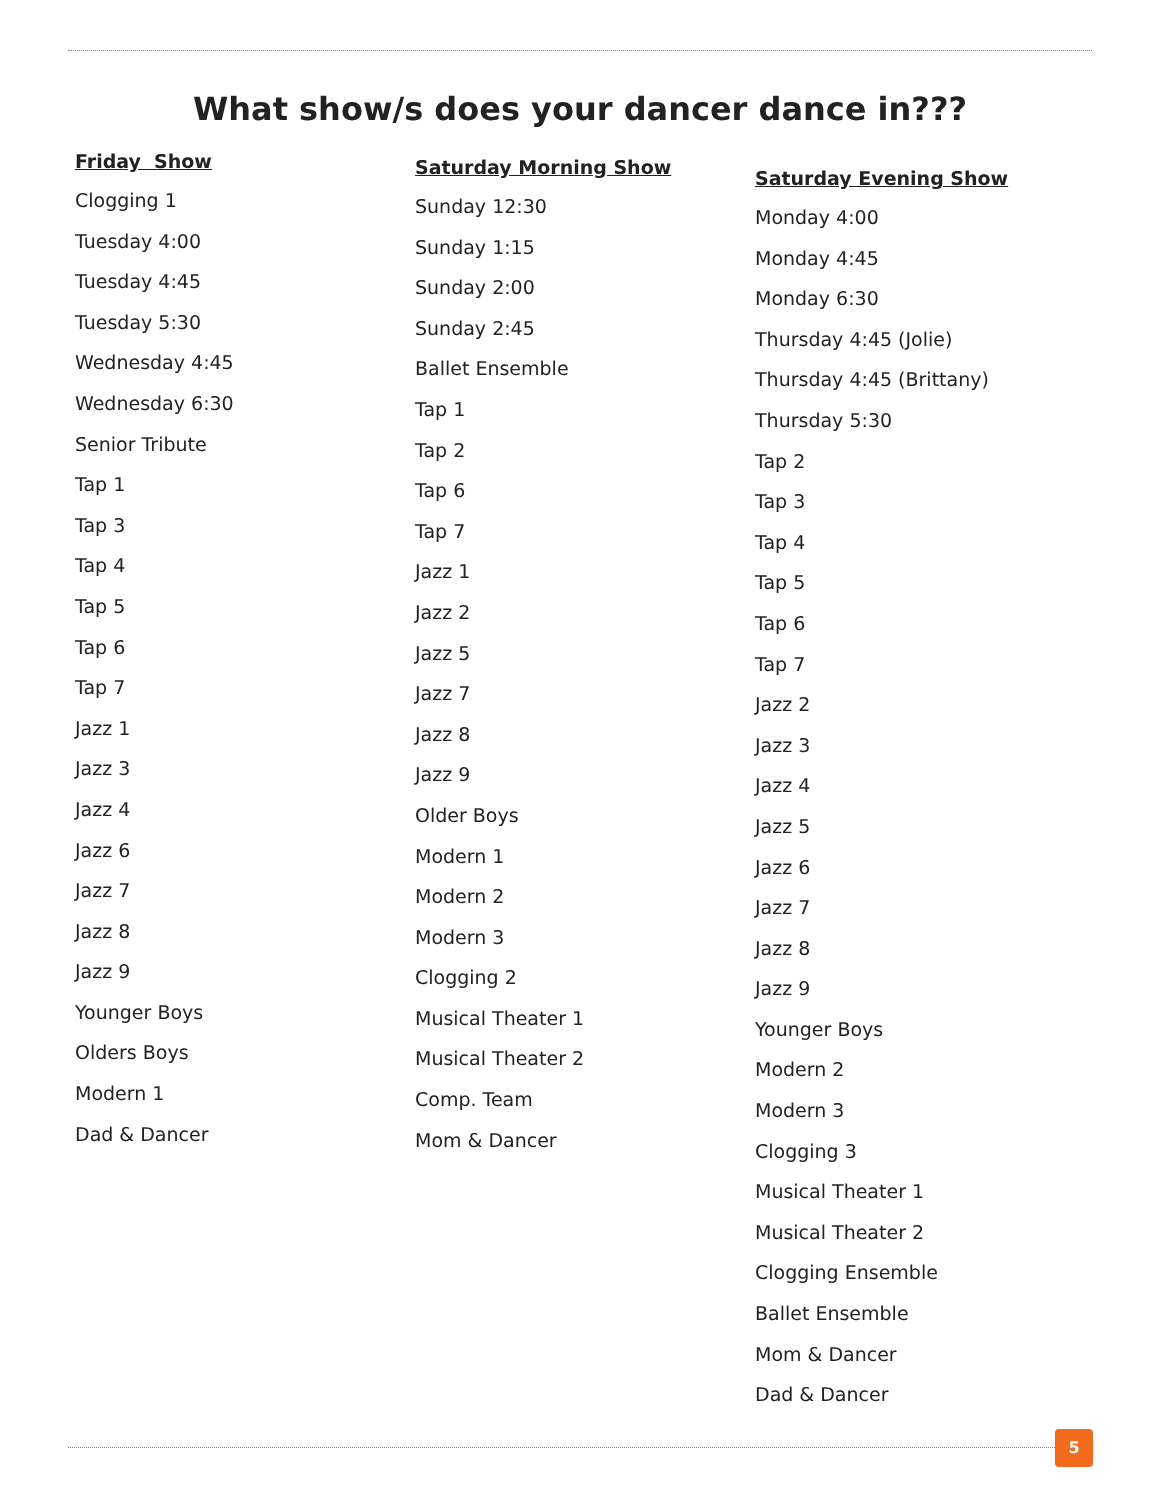What show/s does your dancer dance in???
Friday Show
Clogging 1
Tuesday 4:00
Tuesday 4:45
Tuesday 5:30
Wednesday 4:45
Wednesday 6:30
Senior Tribute
Tap 1
Tap 3
Tap 4
Tap 5
Tap 6
Tap 7
Jazz 1
Jazz 3
Jazz 4
Jazz 6
Jazz 7
Jazz 8
Jazz 9
Younger Boys
Olders Boys
Modern 1
Dad & Dancer
Saturday Morning Show
Sunday 12:30
Sunday 1:15
Sunday 2:00
Sunday 2:45
Ballet Ensemble
Tap 1
Tap 2
Tap 6
Tap 7
Jazz 1
Jazz 2
Jazz 5
Jazz 7
Jazz 8
Jazz 9
Older Boys
Modern 1
Modern 2
Modern 3
Clogging 2
Musical Theater 1
Musical Theater 2
Comp. Team
Mom & Dancer
Saturday Evening Show
Monday 4:00
Monday 4:45
Monday 6:30
Thursday 4:45 (Jolie)
Thursday 4:45 (Brittany)
Thursday 5:30
Tap 2
Tap 3
Tap 4
Tap 5
Tap 6
Tap 7
Jazz 2
Jazz 3
Jazz 4
Jazz 5
Jazz 6
Jazz 7
Jazz 8
Jazz 9
Younger Boys
Modern 2
Modern 3
Clogging 3
Musical Theater 1
Musical Theater 2
Clogging Ensemble
Ballet Ensemble
Mom & Dancer
Dad & Dancer
5